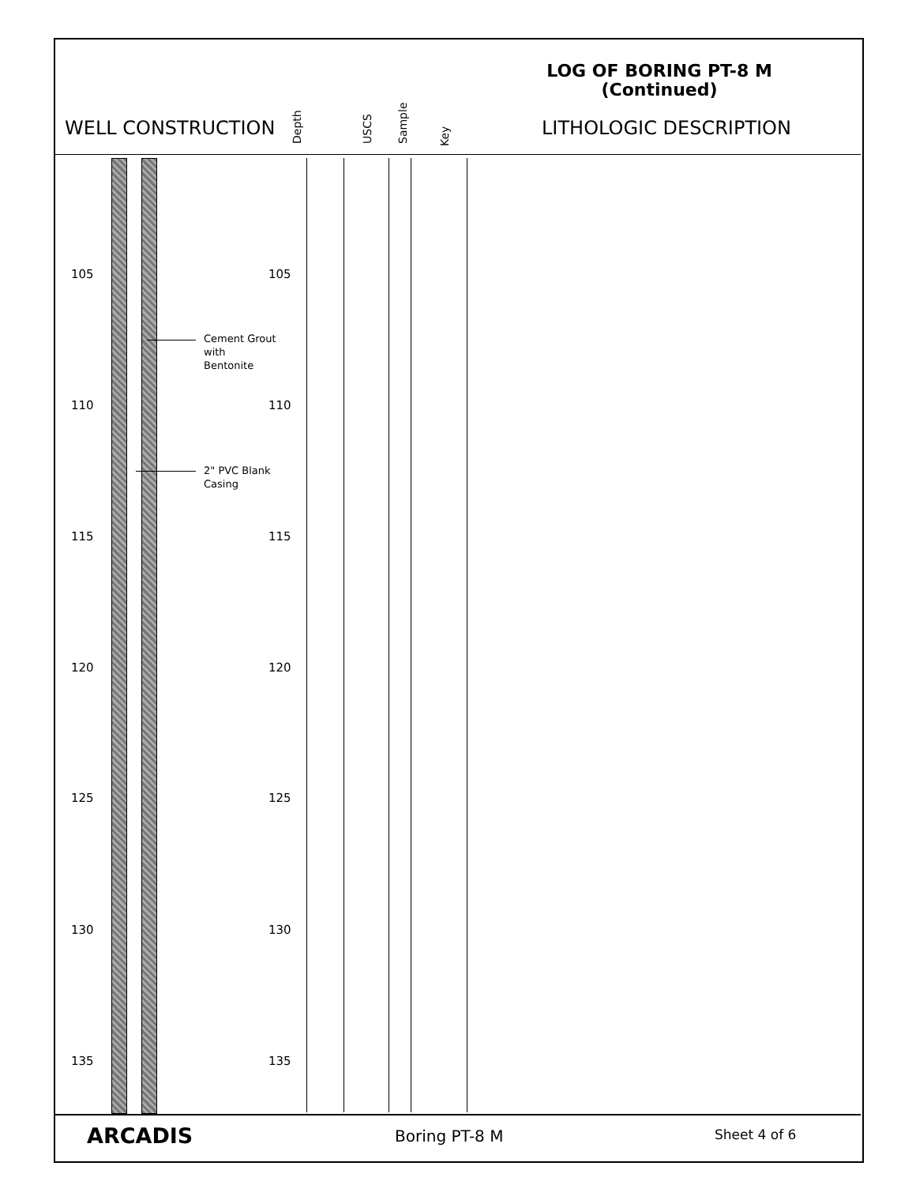LOG OF BORING PT-8 M
(Continued)
WELL CONSTRUCTION
Depth USCS Sample Key
LITHOLOGIC DESCRIPTION
Cement Grout
with
Bentonite
2" PVC Blank
Casing
105 105
110 110
115 115
120 120
125 125
130 130
135 135
ARCADIS Boring PT-8 M Sheet 4 of 6